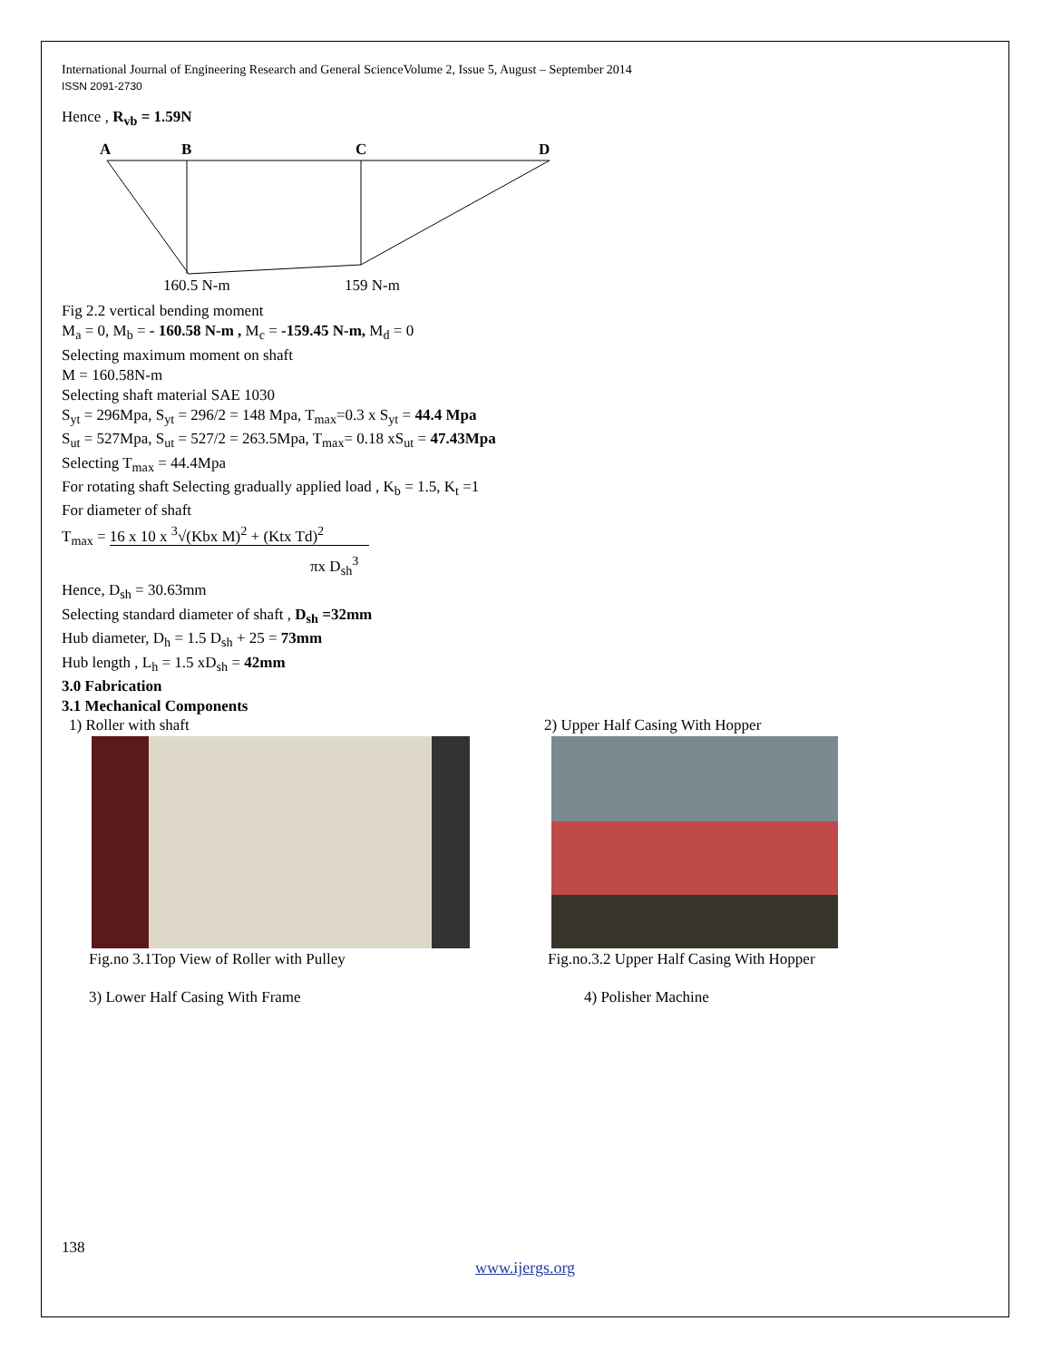International Journal of Engineering Research and General ScienceVolume 2, Issue 5, August – September 2014
ISSN 2091-2730
Hence , R<sub>vb</sub> = 1.59N
A
B
C
D
160.5 N-m
159 N-m
Fig 2.2 vertical bending moment
M<sub>a</sub> = 0, M<sub>b</sub> = - 160.58 N-m , M<sub>c</sub> = -159.45 N-m, M<sub>d</sub> = 0
Selecting maximum moment on shaft
M = 160.58N-m
Selecting shaft material SAE 1030
S<sub>yt</sub> = 296Mpa, S<sub>yt</sub> = 296/2 = 148 Mpa, T<sub>max</sub>=0.3 x S<sub>yt</sub> = 44.4 Mpa
S<sub>ut</sub> = 527Mpa, S<sub>ut</sub> = 527/2 = 263.5Mpa, T<sub>max</sub>= 0.18 xS<sub>ut</sub> = 47.43Mpa
Selecting T<sub>max</sub> = 44.4Mpa
For rotating shaft Selecting gradually applied load , K<sub>b</sub> = 1.5, K<sub>t</sub> =1
For diameter of shaft
T<sub>max</sub> = 16 x 10 x <sup>3</sup>√(Kbx M)<sup>2</sup> + (Ktx Td)<sup>2</sup>
πx D<sub>sh</sub><sup>3</sup>
Hence, D<sub>sh</sub> = 30.63mm
Selecting standard diameter of shaft , D<sub>sh</sub> =32mm
Hub diameter, D<sub>h</sub> = 1.5 D<sub>sh</sub> + 25 = 73mm
Hub length , L<sub>h</sub> = 1.5 xD<sub>sh</sub> = 42mm
3.0 Fabrication
3.1 Mechanical Components
1) Roller with shaft
Fig.no 3.1Top View of Roller with Pulley
2) Upper Half Casing With Hopper
Fig.no.3.2 Upper Half Casing With Hopper
3) Lower Half Casing With Frame 4) Polisher Machine
138
www.ijergs.org